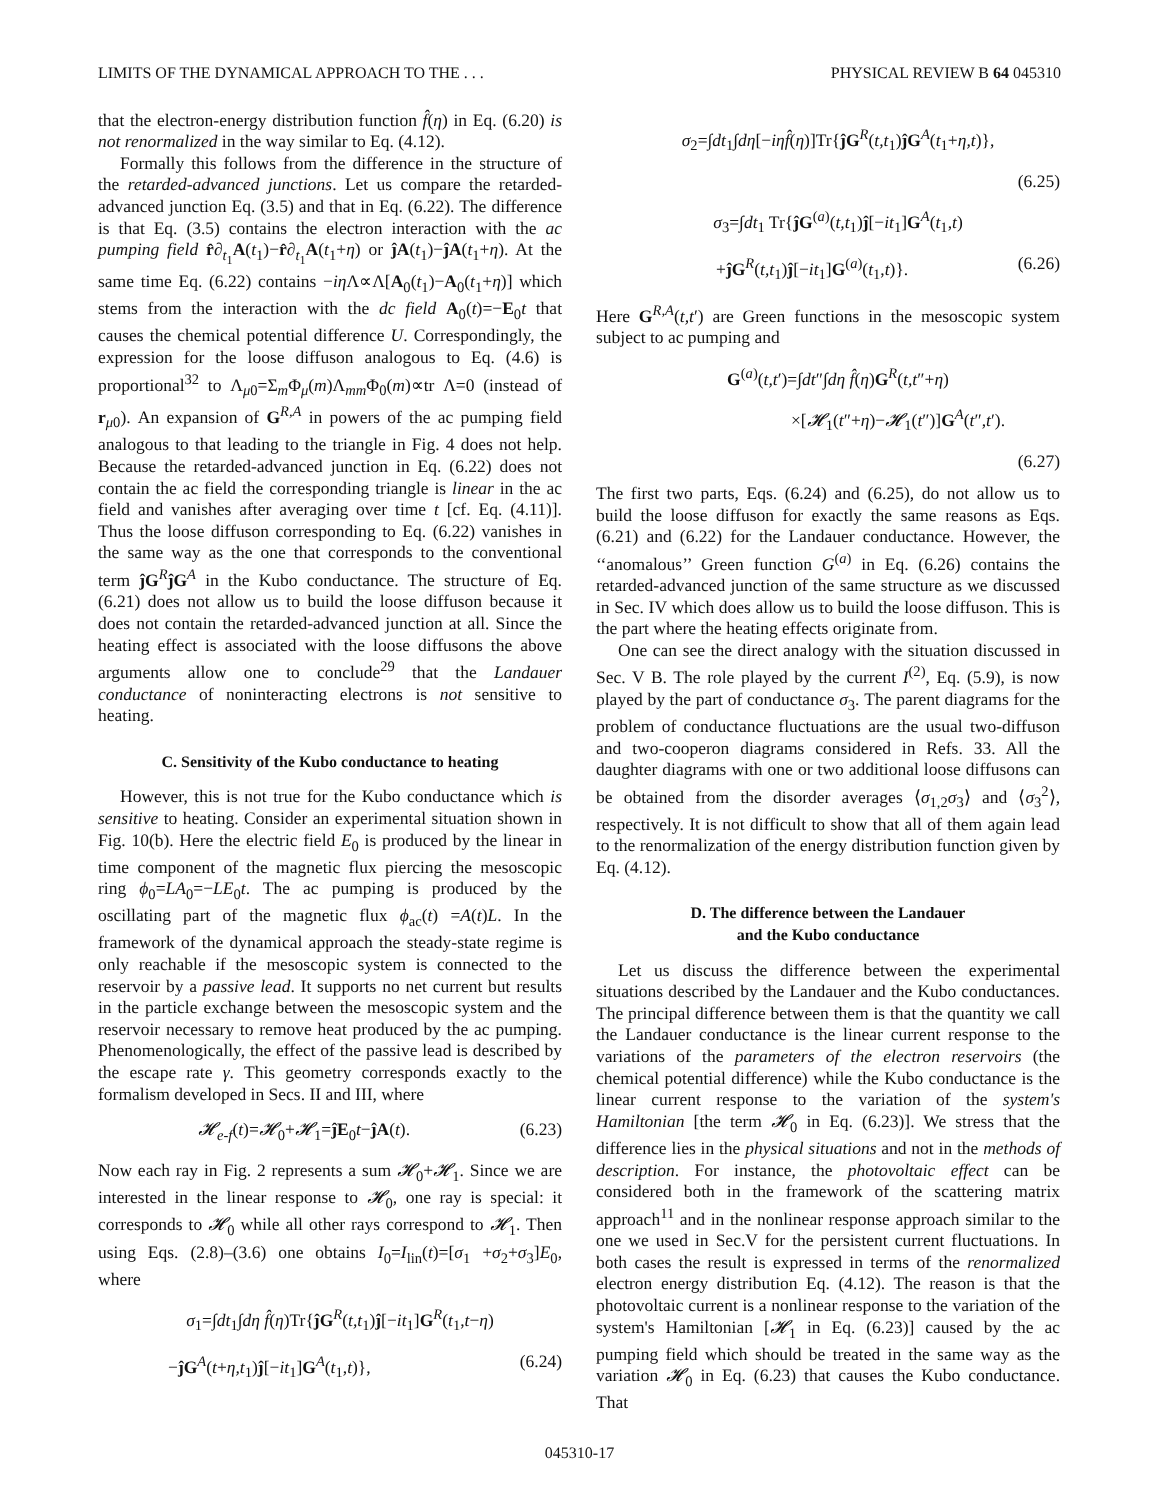LIMITS OF THE DYNAMICAL APPROACH TO THE . . . PHYSICAL REVIEW B 64 045310
that the electron-energy distribution function f̂(η) in Eq. (6.20) is not renormalized in the way similar to Eq. (4.12).
Formally this follows from the difference in the structure of the retarded-advanced junctions. Let us compare the retarded-advanced junction Eq. (3.5) and that in Eq. (6.22). The difference is that Eq. (3.5) contains the electron interaction with the ac pumping field r̂∂<sub>t<sub>1</sub></sub>A(t<sub>1</sub>)−r̂∂<sub>t<sub>1</sub></sub>A(t<sub>1</sub>+η) or ĵA(t<sub>1</sub>)−ĵA(t<sub>1</sub>+η). At the same time Eq. (6.22) contains −iη Λ∝Λ[A<sub>0</sub>(t<sub>1</sub>)−A<sub>0</sub>(t<sub>1</sub>+η)] which stems from the interaction with the dc field A<sub>0</sub>(t)=−E<sub>0</sub>t that causes the chemical potential difference U. Correspondingly, the expression for the loose diffuson analogous to Eq. (4.6) is proportional<sup>32</sup> to Λ<sub>μ0</sub>=Σ<sub>m</sub>Φ<sub>μ</sub>(m)Λ<sub>mm</sub>Φ<sub>0</sub>(m)∝tr Λ=0 (instead of r<sub>μ0</sub>). An expansion of G<sup>R,A</sup> in powers of the ac pumping field analogous to that leading to the triangle in Fig. 4 does not help. Because the retarded-advanced junction in Eq. (6.22) does not contain the ac field the corresponding triangle is linear in the ac field and vanishes after averaging over time t [cf. Eq. (4.11)]. Thus the loose diffuson corresponding to Eq. (6.22) vanishes in the same way as the one that corresponds to the conventional term ĵG<sup>R</sup>ĵG<sup>A</sup> in the Kubo conductance. The structure of Eq. (6.21) does not allow us to build the loose diffuson because it does not contain the retarded-advanced junction at all. Since the heating effect is associated with the loose diffusons the above arguments allow one to conclude<sup>29</sup> that the Landauer conductance of noninteracting electrons is not sensitive to heating.
C. Sensitivity of the Kubo conductance to heating
However, this is not true for the Kubo conductance which is sensitive to heating. Consider an experimental situation shown in Fig. 10(b). Here the electric field E<sub>0</sub> is produced by the linear in time component of the magnetic flux piercing the mesoscopic ring ϕ<sub>0</sub>=LA<sub>0</sub>=−LE<sub>0</sub>t. The ac pumping is produced by the oscillating part of the magnetic flux ϕ<sub>ac</sub>(t) =A(t)L. In the framework of the dynamical approach the steady-state regime is only reachable if the mesoscopic system is connected to the reservoir by a passive lead. It supports no net current but results in the particle exchange between the mesoscopic system and the reservoir necessary to remove heat produced by the ac pumping. Phenomenologically, the effect of the passive lead is described by the escape rate γ. This geometry corresponds exactly to the formalism developed in Secs. II and III, where
𝓗<sub>e-f</sub>(t)=𝓗<sub>0</sub>+𝓗<sub>1</sub>=ĵE<sub>0</sub>t−ĵA(t). (6.23)
Now each ray in Fig. 2 represents a sum 𝓗<sub>0</sub>+𝓗<sub>1</sub>. Since we are interested in the linear response to 𝓗<sub>0</sub>, one ray is special: it corresponds to 𝓗<sub>0</sub> while all other rays correspond to 𝓗<sub>1</sub>. Then using Eqs. (2.8)–(3.6) one obtains I<sub>0</sub>=I<sub>lin</sub>(t)=[σ<sub>1</sub> +σ<sub>2</sub>+σ<sub>3</sub>]E<sub>0</sub>, where
σ<sub>1</sub>=∫dt<sub>1</sub>∫dη f̂(η)Tr{ĵG<sup>R</sup>(t,t<sub>1</sub>)ĵ[−it<sub>1</sub>]G<sup>R</sup>(t<sub>1</sub>,t−η)
−ĵG<sup>A</sup>(t+η,t<sub>1</sub>)ĵ[−it<sub>1</sub>]G<sup>A</sup>(t<sub>1</sub>,t)}, (6.24)
σ<sub>2</sub>=∫dt<sub>1</sub>∫dη[−iηf̂(η)]Tr{ĵG<sup>R</sup>(t,t<sub>1</sub>)ĵG<sup>A</sup>(t<sub>1</sub>+η,t)},
(6.25)
σ<sub>3</sub>=∫dt<sub>1</sub> Tr{ĵG<sup>(a)</sup>(t,t<sub>1</sub>)ĵ[−it<sub>1</sub>]G<sup>A</sup>(t<sub>1</sub>,t)
+ĵG<sup>R</sup>(t,t<sub>1</sub>)ĵ[−it<sub>1</sub>]G<sup>(a)</sup>(t<sub>1</sub>,t)}. (6.26)
Here G<sup>R,A</sup>(t,t′) are Green functions in the mesoscopic system subject to ac pumping and
G<sup>(a)</sup>(t,t′)=∫dt″∫dη f̂(η)G<sup>R</sup>(t,t″+η)
×[𝓗<sub>1</sub>(t″+η)−𝓗<sub>1</sub>(t″)]G<sup>A</sup>(t″,t′).
(6.27)
The first two parts, Eqs. (6.24) and (6.25), do not allow us to build the loose diffuson for exactly the same reasons as Eqs. (6.21) and (6.22) for the Landauer conductance. However, the ‘‘anomalous’’ Green function G<sup>(a)</sup> in Eq. (6.26) contains the retarded-advanced junction of the same structure as we discussed in Sec. IV which does allow us to build the loose diffuson. This is the part where the heating effects originate from.
One can see the direct analogy with the situation discussed in Sec. V B. The role played by the current I<sup>(2)</sup>, Eq. (5.9), is now played by the part of conductance σ<sub>3</sub>. The parent diagrams for the problem of conductance fluctuations are the usual two-diffuson and two-cooperon diagrams considered in Refs. 33. All the daughter diagrams with one or two additional loose diffusons can be obtained from the disorder averages ⟨σ<sub>1,2</sub>σ<sub>3</sub>⟩ and ⟨σ<sub>3</sub><sup>2</sup>⟩, respectively. It is not difficult to show that all of them again lead to the renormalization of the energy distribution function given by Eq. (4.12).
D. The difference between the Landauer
and the Kubo conductance
Let us discuss the difference between the experimental situations described by the Landauer and the Kubo conductances. The principal difference between them is that the quantity we call the Landauer conductance is the linear current response to the variations of the parameters of the electron reservoirs (the chemical potential difference) while the Kubo conductance is the linear current response to the variation of the system's Hamiltonian [the term 𝓗<sub>0</sub> in Eq. (6.23)]. We stress that the difference lies in the physical situations and not in the methods of description. For instance, the photovoltaic effect can be considered both in the framework of the scattering matrix approach<sup>11</sup> and in the nonlinear response approach similar to the one we used in Sec.V for the persistent current fluctuations. In both cases the result is expressed in terms of the renormalized electron energy distribution Eq. (4.12). The reason is that the photovoltaic current is a nonlinear response to the variation of the system's Hamiltonian [𝓗<sub>1</sub> in Eq. (6.23)] caused by the ac pumping field which should be treated in the same way as the variation 𝓗<sub>0</sub> in Eq. (6.23) that causes the Kubo conductance. That
045310-17